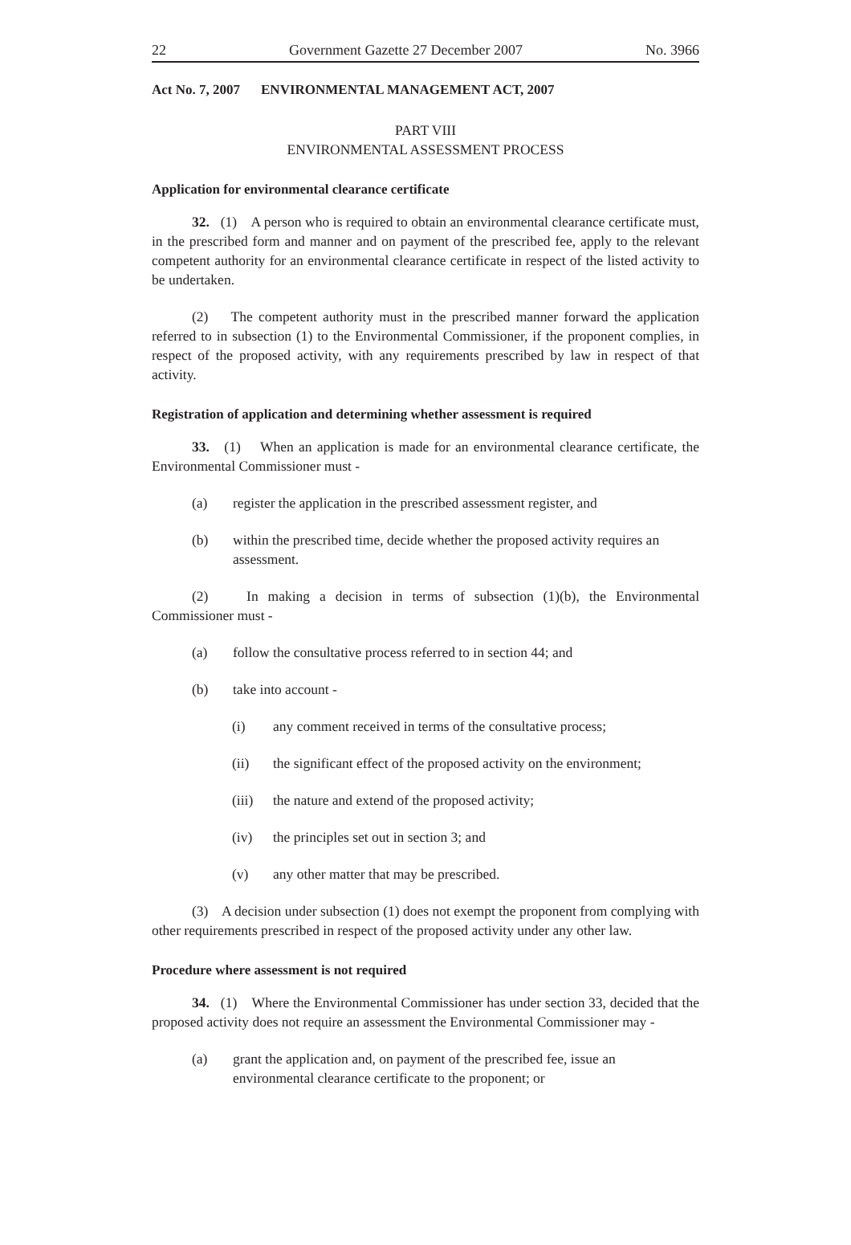22 Government Gazette 27 December 2007 No. 3966
Act No. 7, 2007 ENVIRONMENTAL MANAGEMENT ACT, 2007
PART VIII
ENVIRONMENTAL ASSESSMENT PROCESS
Application for environmental clearance certificate
32. (1) A person who is required to obtain an environmental clearance certificate must, in the prescribed form and manner and on payment of the prescribed fee, apply to the relevant competent authority for an environmental clearance certificate in respect of the listed activity to be undertaken.
(2) The competent authority must in the prescribed manner forward the application referred to in subsection (1) to the Environmental Commissioner, if the proponent complies, in respect of the proposed activity, with any requirements prescribed by law in respect of that activity.
Registration of application and determining whether assessment is required
33. (1) When an application is made for an environmental clearance certificate, the Environmental Commissioner must -
(a) register the application in the prescribed assessment register, and
(b) within the prescribed time, decide whether the proposed activity requires an assessment.
(2) In making a decision in terms of subsection (1)(b), the Environmental Commissioner must -
(a) follow the consultative process referred to in section 44; and
(b) take into account -
(i) any comment received in terms of the consultative process;
(ii) the significant effect of the proposed activity on the environment;
(iii) the nature and extend of the proposed activity;
(iv) the principles set out in section 3; and
(v) any other matter that may be prescribed.
(3) A decision under subsection (1) does not exempt the proponent from complying with other requirements prescribed in respect of the proposed activity under any other law.
Procedure where assessment is not required
34. (1) Where the Environmental Commissioner has under section 33, decided that the proposed activity does not require an assessment the Environmental Commissioner may -
(a) grant the application and, on payment of the prescribed fee, issue an environmental clearance certificate to the proponent; or